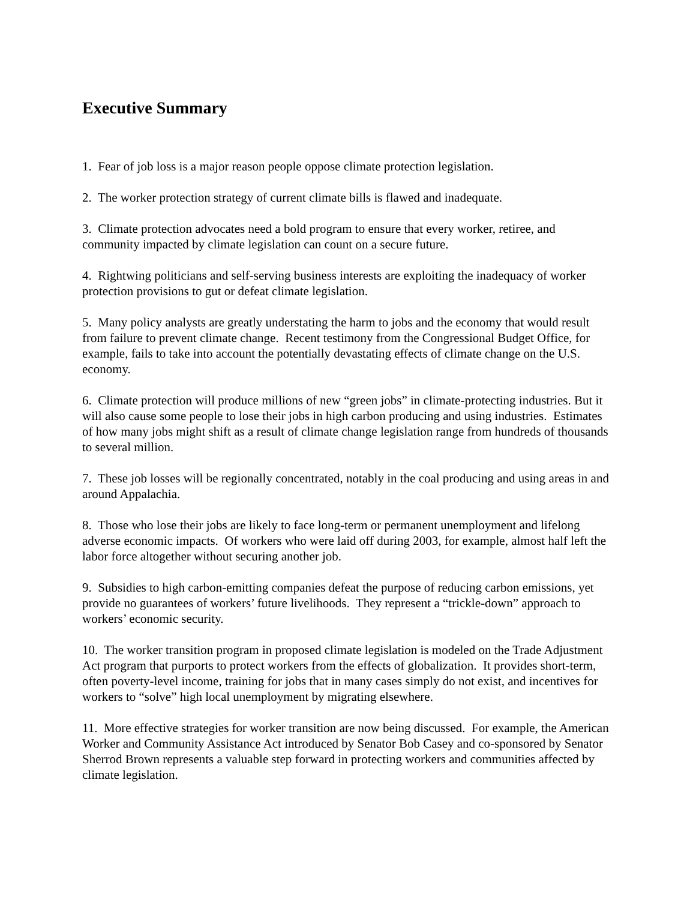Executive Summary
1. Fear of job loss is a major reason people oppose climate protection legislation.
2. The worker protection strategy of current climate bills is flawed and inadequate.
3. Climate protection advocates need a bold program to ensure that every worker, retiree, and community impacted by climate legislation can count on a secure future.
4. Rightwing politicians and self-serving business interests are exploiting the inadequacy of worker protection provisions to gut or defeat climate legislation.
5. Many policy analysts are greatly understating the harm to jobs and the economy that would result from failure to prevent climate change. Recent testimony from the Congressional Budget Office, for example, fails to take into account the potentially devastating effects of climate change on the U.S. economy.
6. Climate protection will produce millions of new “green jobs” in climate-protecting industries. But it will also cause some people to lose their jobs in high carbon producing and using industries. Estimates of how many jobs might shift as a result of climate change legislation range from hundreds of thousands to several million.
7. These job losses will be regionally concentrated, notably in the coal producing and using areas in and around Appalachia.
8. Those who lose their jobs are likely to face long-term or permanent unemployment and lifelong adverse economic impacts. Of workers who were laid off during 2003, for example, almost half left the labor force altogether without securing another job.
9. Subsidies to high carbon-emitting companies defeat the purpose of reducing carbon emissions, yet provide no guarantees of workers’ future livelihoods. They represent a “trickle-down” approach to workers’ economic security.
10. The worker transition program in proposed climate legislation is modeled on the Trade Adjustment Act program that purports to protect workers from the effects of globalization. It provides short-term, often poverty-level income, training for jobs that in many cases simply do not exist, and incentives for workers to “solve” high local unemployment by migrating elsewhere.
11. More effective strategies for worker transition are now being discussed. For example, the American Worker and Community Assistance Act introduced by Senator Bob Casey and co-sponsored by Senator Sherrod Brown represents a valuable step forward in protecting workers and communities affected by climate legislation.